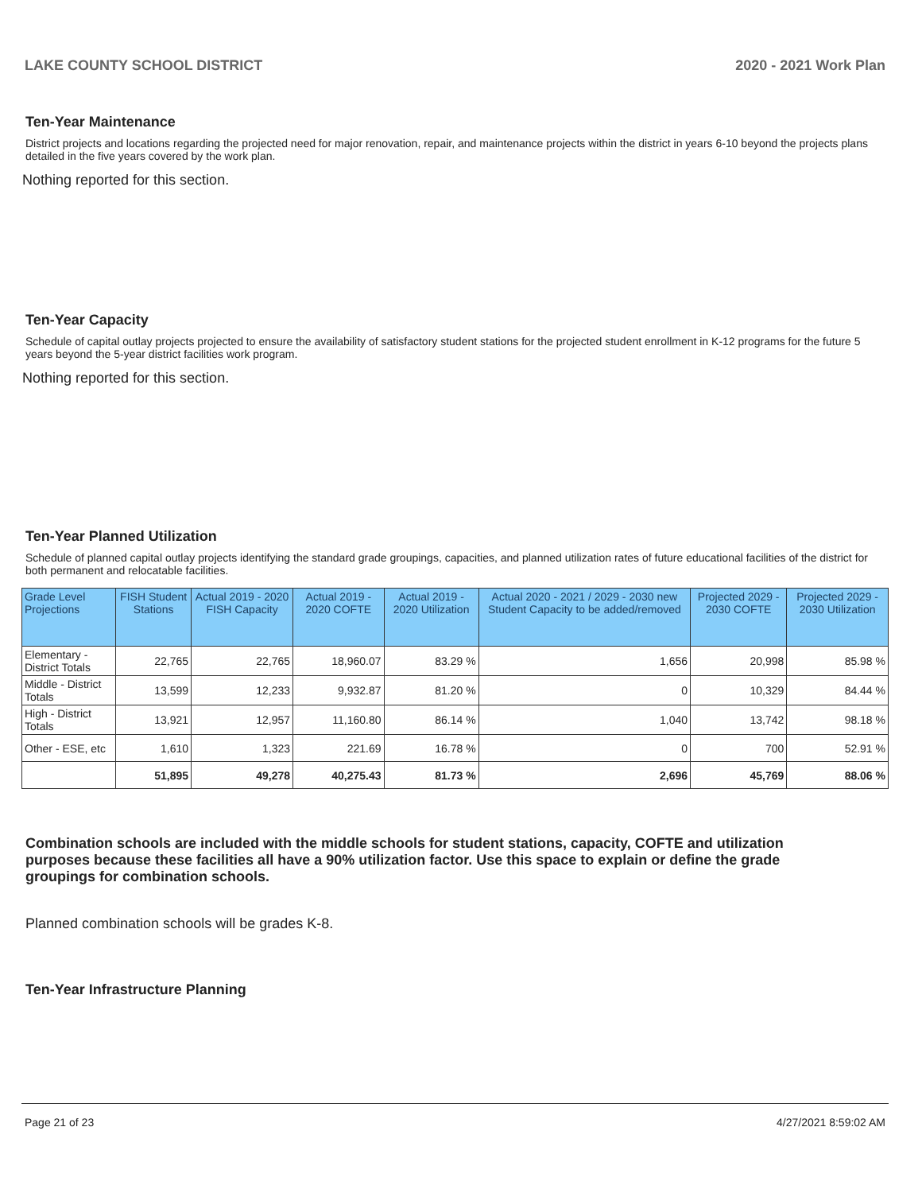LAKE COUNTY SCHOOL DISTRICT 2020 - 2021 Work Plan
Ten-Year Maintenance
District projects and locations regarding the projected need for major renovation, repair, and maintenance projects within the district in years 6-10 beyond the projects plans detailed in the five years covered by the work plan.
Nothing reported for this section.
Ten-Year Capacity
Schedule of capital outlay projects projected to ensure the availability of satisfactory student stations for the projected student enrollment in K-12 programs for the future 5 years beyond the 5-year district facilities work program.
Nothing reported for this section.
Ten-Year Planned Utilization
Schedule of planned capital outlay projects identifying the standard grade groupings, capacities, and planned utilization rates of future educational facilities of the district for both permanent and relocatable facilities.
| Grade Level Projections | FISH Student Stations | Actual 2019 - 2020 FISH Capacity | Actual 2019 - 2020 COFTE | Actual 2019 - 2020 Utilization | Actual 2020 - 2021 / 2029 - 2030 new Student Capacity to be added/removed | Projected 2029 - 2030 COFTE | Projected 2029 - 2030 Utilization |
| --- | --- | --- | --- | --- | --- | --- | --- |
| Elementary - District Totals | 22,765 | 22,765 | 18,960.07 | 83.29 % | 1,656 | 20,998 | 85.98 % |
| Middle - District Totals | 13,599 | 12,233 | 9,932.87 | 81.20 % | 0 | 10,329 | 84.44 % |
| High - District Totals | 13,921 | 12,957 | 11,160.80 | 86.14 % | 1,040 | 13,742 | 98.18 % |
| Other - ESE, etc | 1,610 | 1,323 | 221.69 | 16.78 % | 0 | 700 | 52.91 % |
| | 51,895 | 49,278 | 40,275.43 | 81.73 % | 2,696 | 45,769 | 88.06 % |
Combination schools are included with the middle schools for student stations, capacity, COFTE and utilization purposes because these facilities all have a 90% utilization factor. Use this space to explain or define the grade groupings for combination schools.
Planned combination schools will be grades K-8.
Ten-Year Infrastructure Planning
Page 21 of 23 4/27/2021 8:59:02 AM